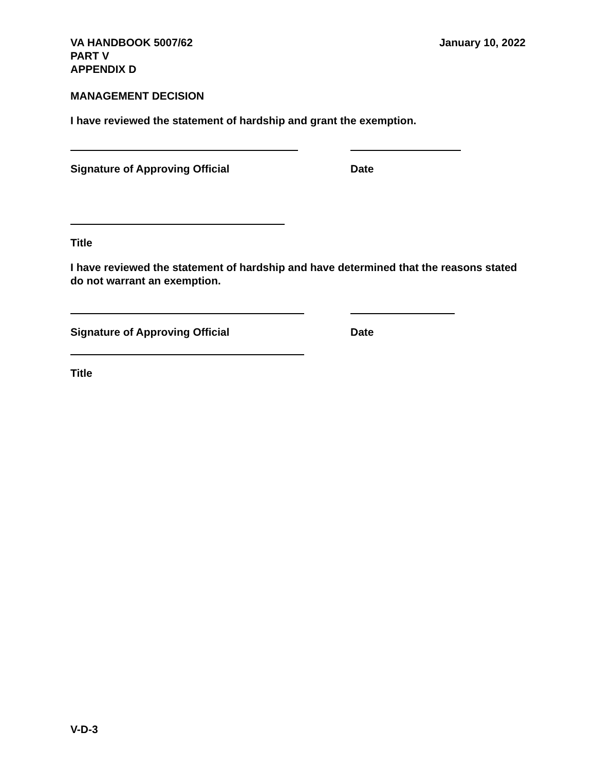VA HANDBOOK 5007/62
PART V
APPENDIX D
January 10, 2022
MANAGEMENT DECISION
I have reviewed the statement of hardship and grant the exemption.
Signature of Approving Official Date
Title
I have reviewed the statement of hardship and have determined that the reasons stated do not warrant an exemption.
Signature of Approving Official Date
Title
V-D-3